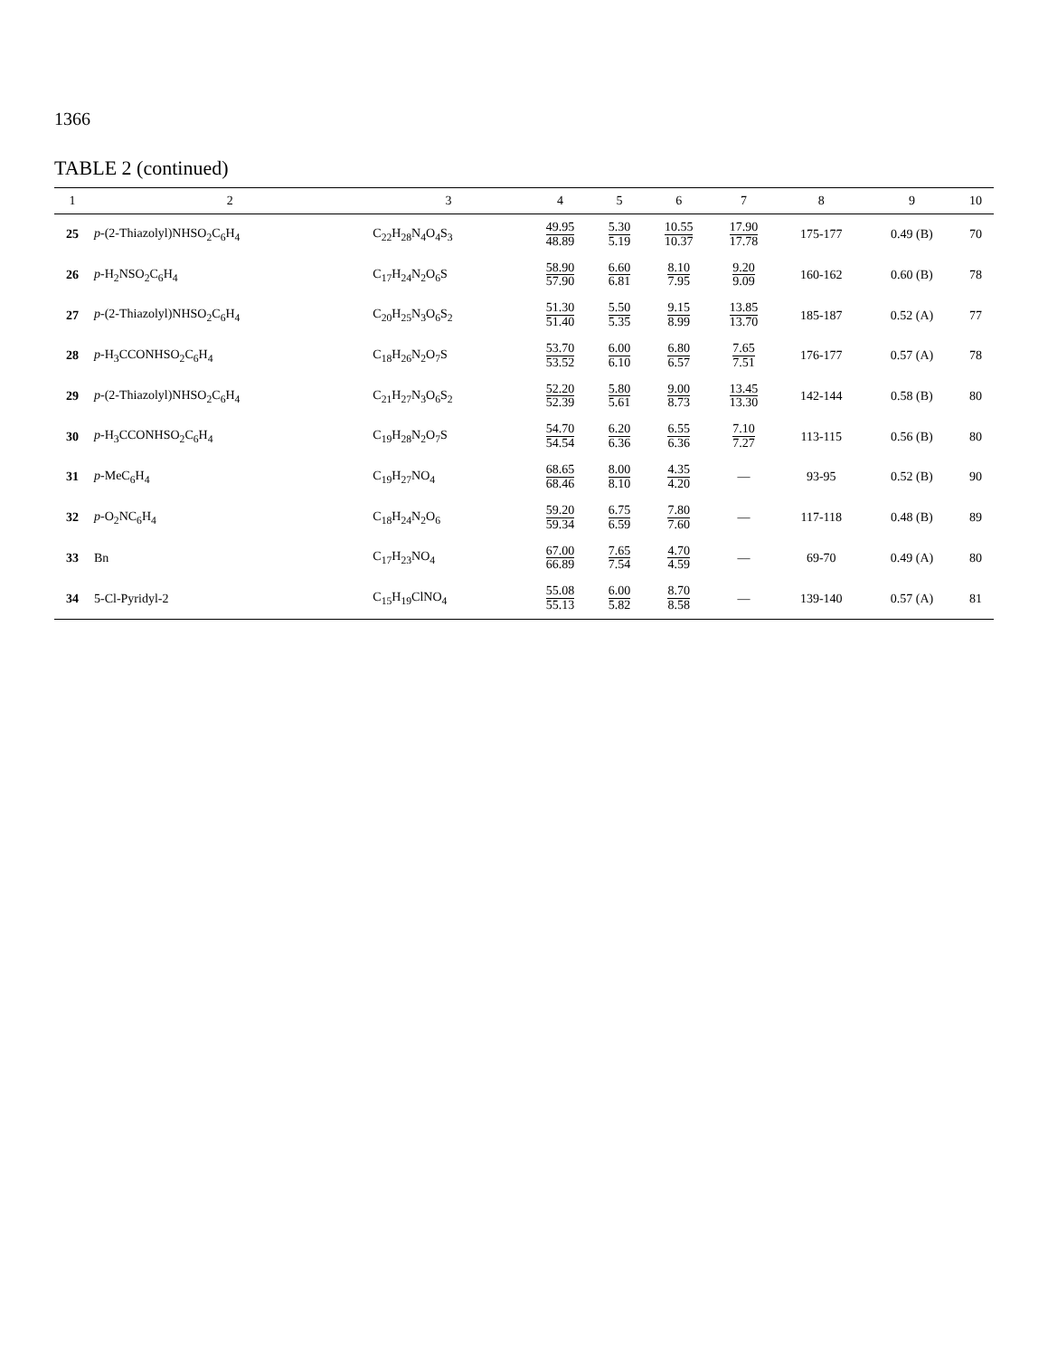1366
TABLE 2 (continued)
| 1 | 2 | 3 | 4 | 5 | 6 | 7 | 8 | 9 | 10 |
| --- | --- | --- | --- | --- | --- | --- | --- | --- | --- |
| 25 | p -(2-Thiazolyl)NHSO<sub>2</sub>C<sub>6</sub>H<sub>4</sub> | C<sub>22</sub>H<sub>28</sub>N<sub>4</sub>O<sub>4</sub>S<sub>3</sub> | 49.95 48.89 | 5.30 5.19 | 10.55 10.37 | 17.90 17.78 | 175-177 | 0.49 (B) | 70 |
| 26 | p -H<sub>2</sub>NSO<sub>2</sub>C<sub>6</sub>H<sub>4</sub> | C<sub>17</sub>H<sub>24</sub>N<sub>2</sub>O<sub>6</sub>S | 58.90 57.90 | 6.60 6.81 | 8.10 7.95 | 9.20 9.09 | 160-162 | 0.60 (B) | 78 |
| 27 | p -(2-Thiazolyl)NHSO<sub>2</sub>C<sub>6</sub>H<sub>4</sub> | C<sub>20</sub>H<sub>25</sub>N<sub>3</sub>O<sub>6</sub>S<sub>2</sub> | 51.30 51.40 | 5.50 5.35 | 9.15 8.99 | 13.85 13.70 | 185-187 | 0.52 (A) | 77 |
| 28 | p -H<sub>3</sub>CCONHSO<sub>2</sub>C<sub>6</sub>H<sub>4</sub> | C<sub>18</sub>H<sub>26</sub>N<sub>2</sub>O<sub>7</sub>S | 53.70 53.52 | 6.00 6.10 | 6.80 6.57 | 7.65 7.51 | 176-177 | 0.57 (A) | 78 |
| 29 | p -(2-Thiazolyl)NHSO<sub>2</sub>C<sub>6</sub>H<sub>4</sub> | C<sub>21</sub>H<sub>27</sub>N<sub>3</sub>O<sub>6</sub>S<sub>2</sub> | 52.20 52.39 | 5.80 5.61 | 9.00 8.73 | 13.45 13.30 | 142-144 | 0.58 (B) | 80 |
| 30 | p -H<sub>3</sub>CCONHSO<sub>2</sub>C<sub>6</sub>H<sub>4</sub> | C<sub>19</sub>H<sub>28</sub>N<sub>2</sub>O<sub>7</sub>S | 54.70 54.54 | 6.20 6.36 | 6.55 6.36 | 7.10 7.27 | 113-115 | 0.56 (B) | 80 |
| 31 | p -MeC<sub>6</sub>H<sub>4</sub> | C<sub>19</sub>H<sub>27</sub>NO<sub>4</sub> | 68.65 68.46 | 8.00 8.10 | 4.35 4.20 | — | 93-95 | 0.52 (B) | 90 |
| 32 | p -O<sub>2</sub>NC<sub>6</sub>H<sub>4</sub> | C<sub>18</sub>H<sub>24</sub>N<sub>2</sub>O<sub>6</sub> | 59.20 59.34 | 6.75 6.59 | 7.80 7.60 | — | 117-118 | 0.48 (B) | 89 |
| 33 | Bn | C<sub>17</sub>H<sub>23</sub>NO<sub>4</sub> | 67.00 66.89 | 7.65 7.54 | 4.70 4.59 | — | 69-70 | 0.49 (A) | 80 |
| 34 | 5-Cl-Pyridyl-2 | C<sub>15</sub>H<sub>19</sub>ClNO<sub>4</sub> | 55.08 55.13 | 6.00 5.82 | 8.70 8.58 | — | 139-140 | 0.57 (A) | 81 |